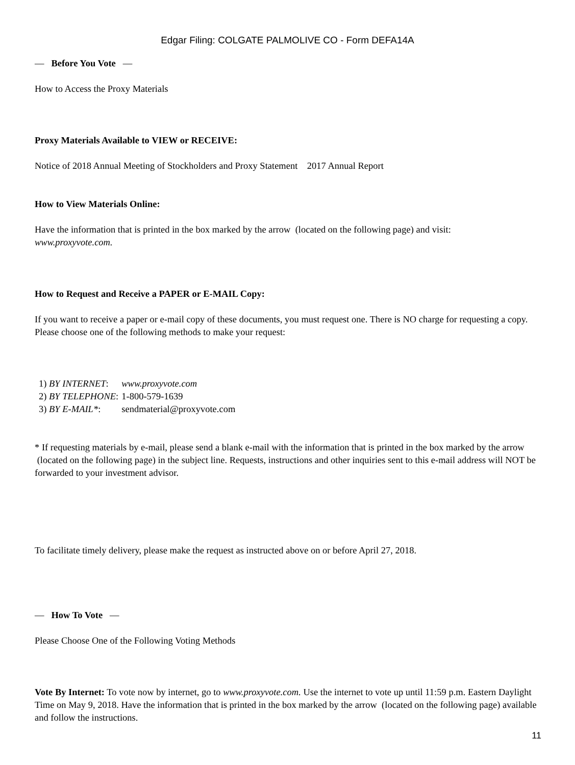Edgar Filing: COLGATE PALMOLIVE CO - Form DEFA14A
— Before You Vote —
How to Access the Proxy Materials
Proxy Materials Available to VIEW or RECEIVE:
Notice of 2018 Annual Meeting of Stockholders and Proxy Statement 2017 Annual Report
How to View Materials Online:
Have the information that is printed in the box marked by the arrow (located on the following page) and visit:
www.proxyvote.com.
How to Request and Receive a PAPER or E-MAIL Copy:
If you want to receive a paper or e-mail copy of these documents, you must request one. There is NO charge for requesting a copy. Please choose one of the following methods to make your request:
| 1) | BY INTERNET : | www.proxyvote.com |
| 2) | BY TELEPHONE : | 1-800-579-1639 |
| 3) | BY E-MAIL* : | sendmaterial@proxyvote.com |
* If requesting materials by e-mail, please send a blank e-mail with the information that is printed in the box marked by the arrow (located on the following page) in the subject line. Requests, instructions and other inquiries sent to this e-mail address will NOT be forwarded to your investment advisor.
To facilitate timely delivery, please make the request as instructed above on or before April 27, 2018.
— How To Vote —
Please Choose One of the Following Voting Methods
Vote By Internet: To vote now by internet, go to www.proxyvote.com. Use the internet to vote up until 11:59 p.m. Eastern Daylight Time on May 9, 2018. Have the information that is printed in the box marked by the arrow (located on the following page) available and follow the instructions.
11